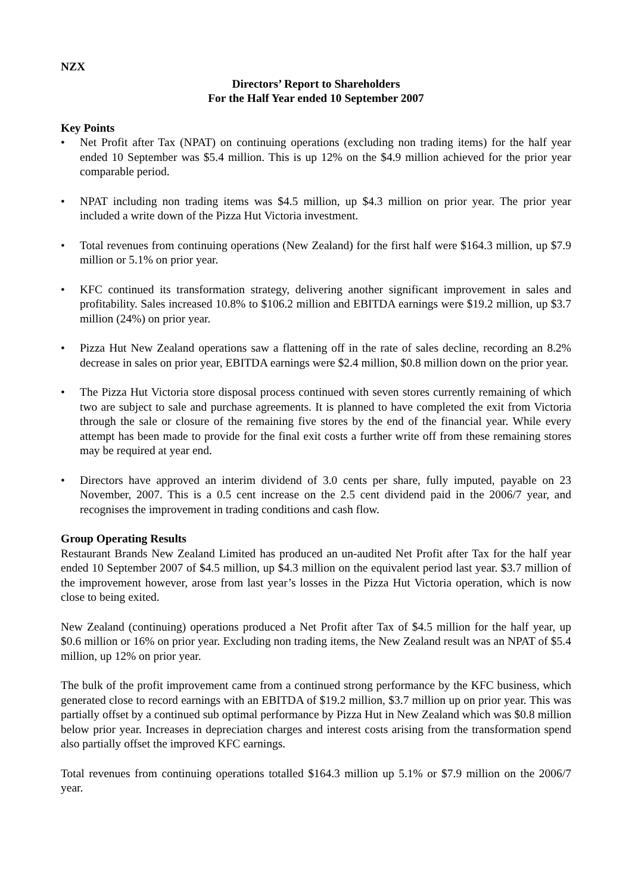NZX
Directors’ Report to Shareholders
For the Half Year ended 10 September 2007
Key Points
• Net Profit after Tax (NPAT) on continuing operations (excluding non trading items) for the half year ended 10 September was $5.4 million. This is up 12% on the $4.9 million achieved for the prior year comparable period.
• NPAT including non trading items was $4.5 million, up $4.3 million on prior year. The prior year included a write down of the Pizza Hut Victoria investment.
• Total revenues from continuing operations (New Zealand) for the first half were $164.3 million, up $7.9 million or 5.1% on prior year.
• KFC continued its transformation strategy, delivering another significant improvement in sales and profitability. Sales increased 10.8% to $106.2 million and EBITDA earnings were $19.2 million, up $3.7 million (24%) on prior year.
• Pizza Hut New Zealand operations saw a flattening off in the rate of sales decline, recording an 8.2% decrease in sales on prior year, EBITDA earnings were $2.4 million, $0.8 million down on the prior year.
• The Pizza Hut Victoria store disposal process continued with seven stores currently remaining of which two are subject to sale and purchase agreements. It is planned to have completed the exit from Victoria through the sale or closure of the remaining five stores by the end of the financial year. While every attempt has been made to provide for the final exit costs a further write off from these remaining stores may be required at year end.
• Directors have approved an interim dividend of 3.0 cents per share, fully imputed, payable on 23 November, 2007. This is a 0.5 cent increase on the 2.5 cent dividend paid in the 2006/7 year, and recognises the improvement in trading conditions and cash flow.
Group Operating Results
Restaurant Brands New Zealand Limited has produced an un-audited Net Profit after Tax for the half year ended 10 September 2007 of $4.5 million, up $4.3 million on the equivalent period last year. $3.7 million of the improvement however, arose from last year’s losses in the Pizza Hut Victoria operation, which is now close to being exited.
New Zealand (continuing) operations produced a Net Profit after Tax of $4.5 million for the half year, up $0.6 million or 16% on prior year. Excluding non trading items, the New Zealand result was an NPAT of $5.4 million, up 12% on prior year.
The bulk of the profit improvement came from a continued strong performance by the KFC business, which generated close to record earnings with an EBITDA of $19.2 million, $3.7 million up on prior year. This was partially offset by a continued sub optimal performance by Pizza Hut in New Zealand which was $0.8 million below prior year. Increases in depreciation charges and interest costs arising from the transformation spend also partially offset the improved KFC earnings.
Total revenues from continuing operations totalled $164.3 million up 5.1% or $7.9 million on the 2006/7 year.